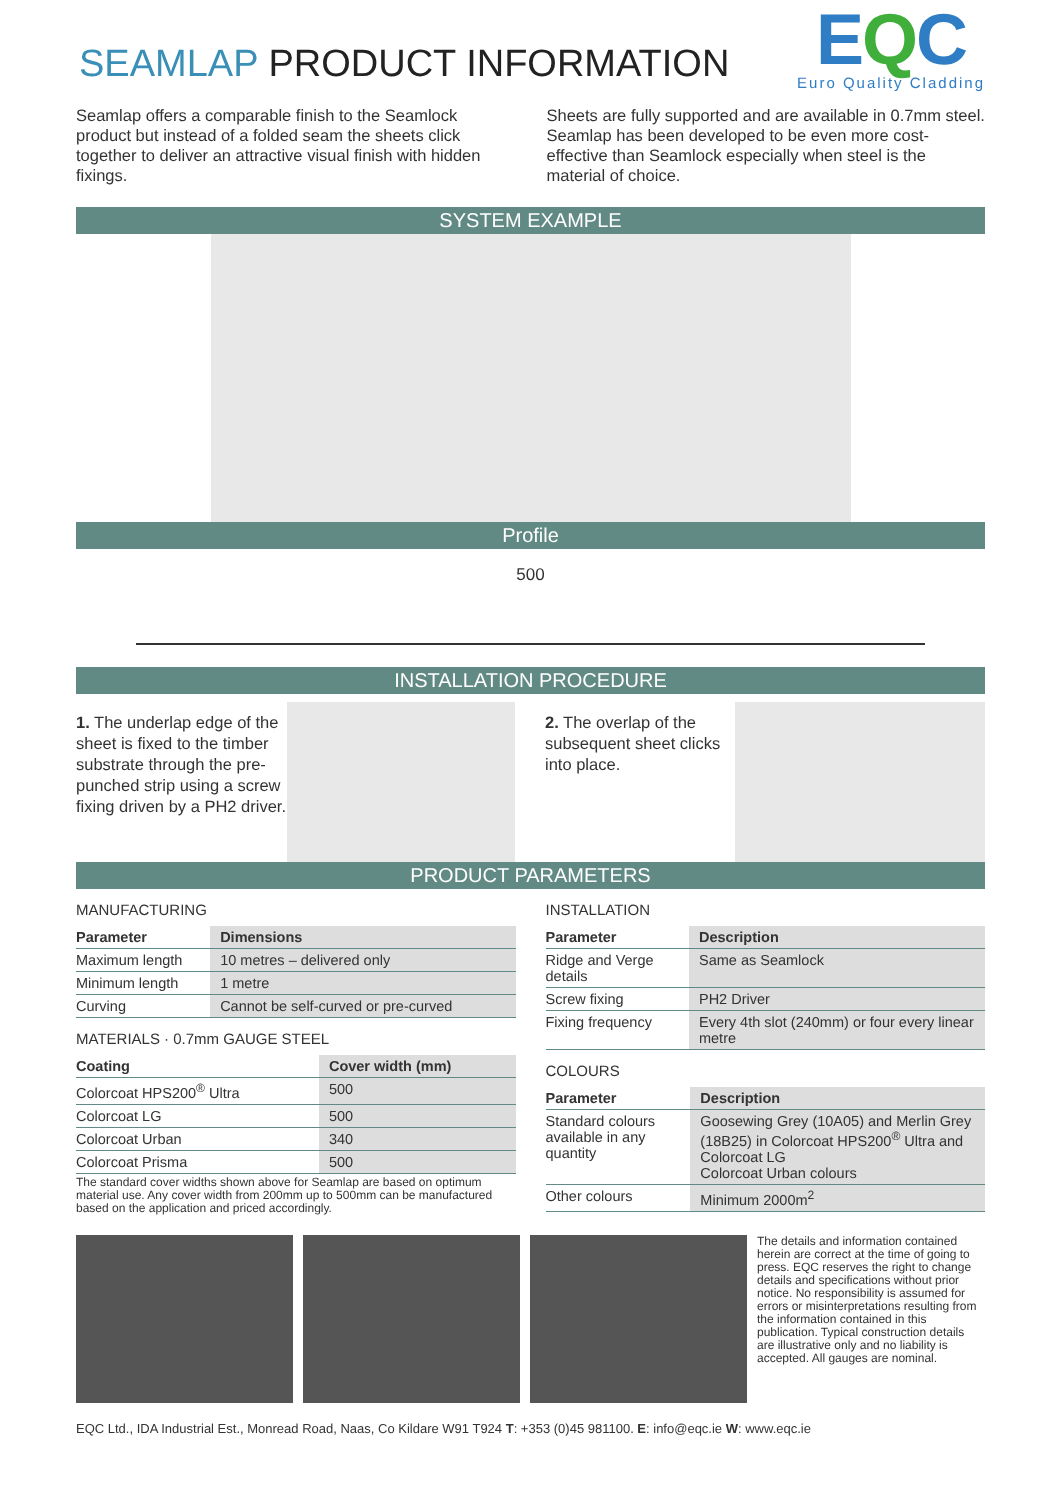SEAMLAP PRODUCT INFORMATION
EQC
Euro Quality Cladding
Seamlap offers a comparable finish to the Seamlock product but instead of a folded seam the sheets click together to deliver an attractive visual finish with hidden fixings.
Sheets are fully supported and are available in 0.7mm steel. Seamlap has been developed to be even more cost-effective than Seamlock especially when steel is the material of choice.
SYSTEM EXAMPLE
Profile
500
INSTALLATION PROCEDURE
1. The underlap edge of the sheet is fixed to the timber substrate through the pre-punched strip using a screw fixing driven by a PH2 driver.
2. The overlap of the subsequent sheet clicks into place.
PRODUCT PARAMETERS
MANUFACTURING
| Parameter | Dimensions |
| --- | --- |
| Maximum length | 10 metres – delivered only |
| Minimum length | 1 metre |
| Curving | Cannot be self-curved or pre-curved |
MATERIALS · 0.7mm GAUGE STEEL
| Coating | Cover width (mm) |
| --- | --- |
| Colorcoat HPS200<sup>®</sup> Ultra | 500 |
| Colorcoat LG | 500 |
| Colorcoat Urban | 340 |
| Colorcoat Prisma | 500 |
The standard cover widths shown above for Seamlap are based on optimum material use. Any cover width from 200mm up to 500mm can be manufactured based on the application and priced accordingly.
INSTALLATION
| Parameter | Description |
| --- | --- |
| Ridge and Verge details | Same as Seamlock |
| Screw fixing | PH2 Driver |
| Fixing frequency | Every 4th slot (240mm) or four every linear metre |
COLOURS
| Parameter | Description |
| --- | --- |
| Standard colours available in any quantity | Goosewing Grey (10A05) and Merlin Grey (18B25) in Colorcoat HPS200<sup>®</sup> Ultra and Colorcoat LG Colorcoat Urban colours |
| Other colours | Minimum 2000m<sup>2</sup> |
The details and information contained herein are correct at the time of going to press. EQC reserves the right to change details and specifications without prior notice. No responsibility is assumed for errors or misinterpretations resulting from the information contained in this publication. Typical construction details are illustrative only and no liability is accepted. All gauges are nominal.
EQC Ltd., IDA Industrial Est., Monread Road, Naas, Co Kildare W91 T924 T: +353 (0)45 981100. E: info@eqc.ie W: www.eqc.ie